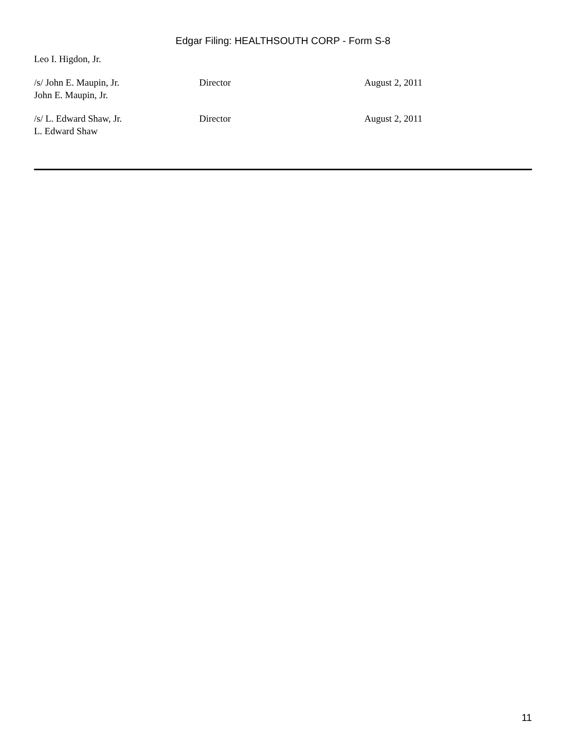Edgar Filing: HEALTHSOUTH CORP - Form S-8
| Leo I. Higdon, Jr. | | |
| /s/ John E. Maupin, Jr. John E. Maupin, Jr. | Director | August 2, 2011 |
| /s/ L. Edward Shaw, Jr. L. Edward Shaw | Director | August 2, 2011 |
11